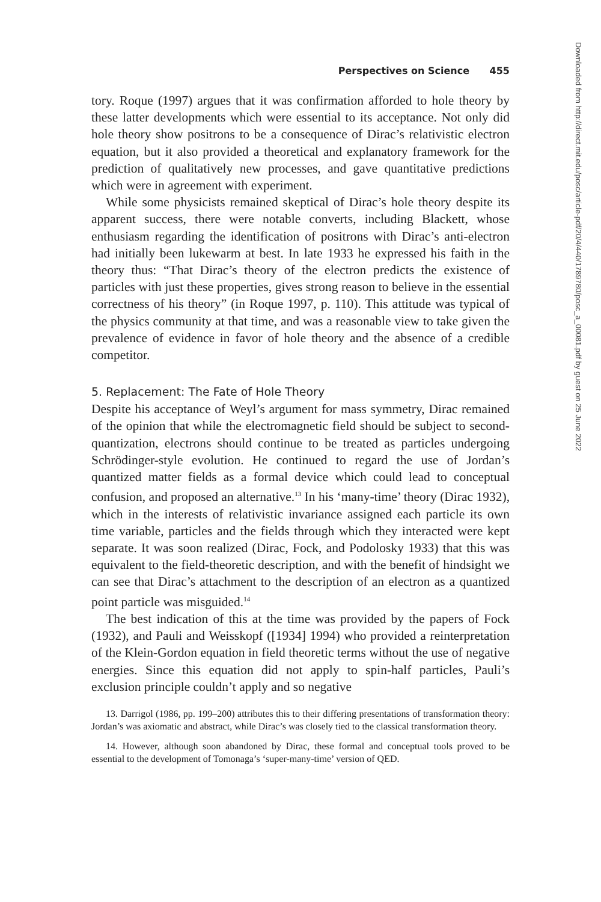Perspectives on Science 455
tory. Roque (1997) argues that it was confirmation afforded to hole theory by these latter developments which were essential to its acceptance. Not only did hole theory show positrons to be a consequence of Dirac’s relativistic electron equation, but it also provided a theoretical and explanatory framework for the prediction of qualitatively new processes, and gave quantitative predictions which were in agreement with experiment.
While some physicists remained skeptical of Dirac’s hole theory despite its apparent success, there were notable converts, including Blackett, whose enthusiasm regarding the identification of positrons with Dirac’s anti-electron had initially been lukewarm at best. In late 1933 he expressed his faith in the theory thus: “That Dirac’s theory of the electron predicts the existence of particles with just these properties, gives strong reason to believe in the essential correctness of his theory” (in Roque 1997, p. 110). This attitude was typical of the physics community at that time, and was a reasonable view to take given the prevalence of evidence in favor of hole theory and the absence of a credible competitor.
5. Replacement: The Fate of Hole Theory
Despite his acceptance of Weyl’s argument for mass symmetry, Dirac remained of the opinion that while the electromagnetic field should be subject to second-quantization, electrons should continue to be treated as particles undergoing Schrödinger-style evolution. He continued to regard the use of Jordan’s quantized matter fields as a formal device which could lead to conceptual confusion, and proposed an alternative.<sup>13</sup> In his ‘many-time’ theory (Dirac 1932), which in the interests of relativistic invariance assigned each particle its own time variable, particles and the fields through which they interacted were kept separate. It was soon realized (Dirac, Fock, and Podolosky 1933) that this was equivalent to the field-theoretic description, and with the benefit of hindsight we can see that Dirac’s attachment to the description of an electron as a quantized point particle was misguided.<sup>14</sup>
The best indication of this at the time was provided by the papers of Fock (1932), and Pauli and Weisskopf ([1934] 1994) who provided a reinterpretation of the Klein-Gordon equation in field theoretic terms without the use of negative energies. Since this equation did not apply to spin-half particles, Pauli’s exclusion principle couldn’t apply and so negative
13. Darrigol (1986, pp. 199–200) attributes this to their differing presentations of transformation theory: Jordan’s was axiomatic and abstract, while Dirac’s was closely tied to the classical transformation theory.
14. However, although soon abandoned by Dirac, these formal and conceptual tools proved to be essential to the development of Tomonaga’s ‘super-many-time’ version of QED.
Downloaded from http://direct.mit.edu/posc/article-pdf/20/4/440/1789780/posc_a_00081.pdf by guest on 25 June 2022